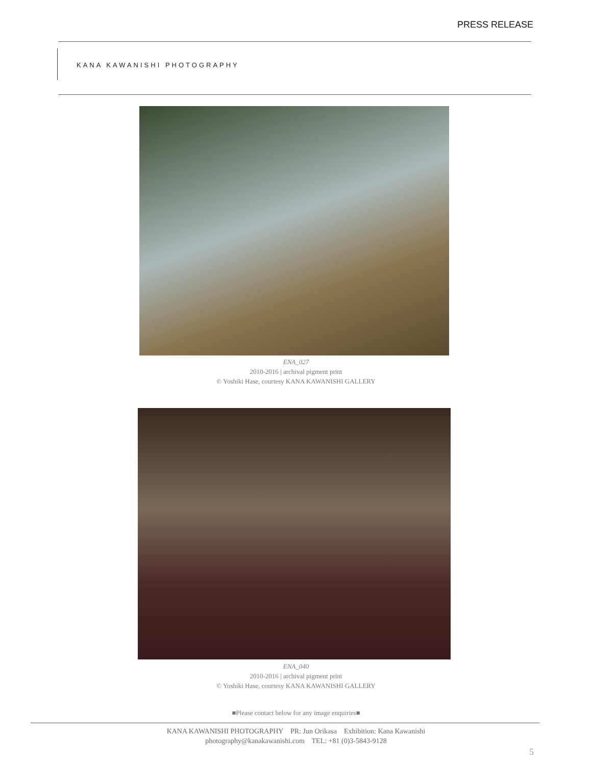PRESS RELEASE
KANA KAWANISHI PHOTOGRAPHY
ENA_027
2010-2016 | archival pigment print
© Yoshiki Hase, courtesy KANA KAWANISHI GALLERY
ENA_040
2010-2016 | archival pigment print
© Yoshiki Hase, courtesy KANA KAWANISHI GALLERY
■Please contact below for any image enquiries■
KANA KAWANISHI PHOTOGRAPHY PR: Jun Orikasa Exhibition: Kana Kawanishi
photography@kanakawanishi.com TEL: +81 (0)3-5843-9128
5